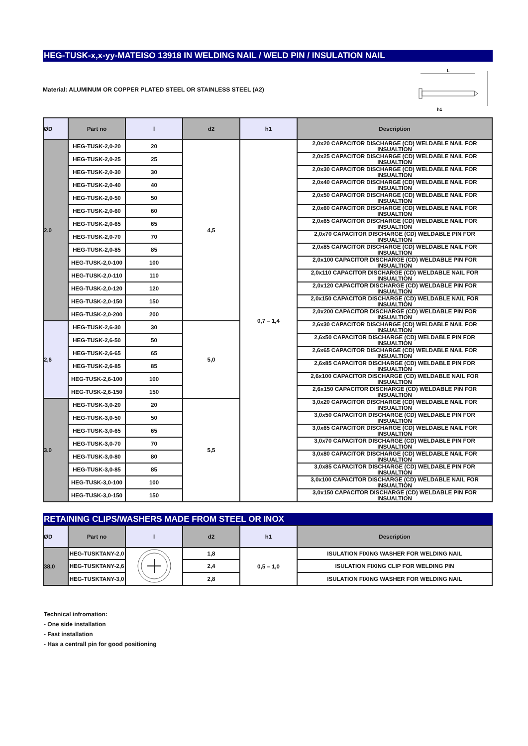HEG-TUSK-x,x-yy-MATEISO 13918 IN WELDING NAIL / WELD PIN / INSULATION NAIL
Material: ALUMINUM OR COPPER PLATED STEEL OR STAINLESS STEEL (A2)
L
h1
| ØD | Part no | l | d2 | h1 | Description |
| --- | --- | --- | --- | --- | --- |
| 2,0 | HEG-TUSK-2,0-20 | 20 | 4,5 | 0,7 – 1,4 | 2,0x20 CAPACITOR DISCHARGE (CD) WELDABLE NAIL FOR INSUALTION |
| | HEG-TUSK-2,0-25 | 25 | | | 2,0x25 CAPACITOR DISCHARGE (CD) WELDABLE NAIL FOR INSUALTION |
| | HEG-TUSK-2,0-30 | 30 | | | 2,0x30 CAPACITOR DISCHARGE (CD) WELDABLE NAIL FOR INSUALTION |
| | HEG-TUSK-2,0-40 | 40 | | | 2,0x40 CAPACITOR DISCHARGE (CD) WELDABLE NAIL FOR INSUALTION |
| | HEG-TUSK-2,0-50 | 50 | | | 2,0x50 CAPACITOR DISCHARGE (CD) WELDABLE NAIL FOR INSUALTION |
| | HEG-TUSK-2,0-60 | 60 | | | 2,0x60 CAPACITOR DISCHARGE (CD) WELDABLE NAIL FOR INSUALTION |
| | HEG-TUSK-2,0-65 | 65 | | | 2,0x65 CAPACITOR DISCHARGE (CD) WELDABLE NAIL FOR INSUALTION |
| | HEG-TUSK-2,0-70 | 70 | | | 2,0x70 CAPACITOR DISCHARGE (CD) WELDABLE PIN FOR INSUALTION |
| | HEG-TUSK-2,0-85 | 85 | | | 2,0x85 CAPACITOR DISCHARGE (CD) WELDABLE NAIL FOR INSUALTION |
| | HEG-TUSK-2,0-100 | 100 | | | 2,0x100 CAPACITOR DISCHARGE (CD) WELDABLE PIN FOR INSUALTION |
| | HEG-TUSK-2,0-110 | 110 | | | 2,0x110 CAPACITOR DISCHARGE (CD) WELDABLE NAIL FOR INSUALTION |
| | HEG-TUSK-2,0-120 | 120 | | | 2,0x120 CAPACITOR DISCHARGE (CD) WELDABLE PIN FOR INSUALTION |
| | HEG-TUSK-2,0-150 | 150 | | | 2,0x150 CAPACITOR DISCHARGE (CD) WELDABLE NAIL FOR INSUALTION |
| | HEG-TUSK-2,0-200 | 200 | | | 2,0x200 CAPACITOR DISCHARGE (CD) WELDABLE PIN FOR INSUALTION |
| 2,6 | HEG-TUSK-2,6-30 | 30 | 5,0 | | 2,6x30 CAPACITOR DISCHARGE (CD) WELDABLE NAIL FOR INSUALTION |
| | HEG-TUSK-2,6-50 | 50 | | | 2,6x50 CAPACITOR DISCHARGE (CD) WELDABLE PIN FOR INSUALTION |
| | HEG-TUSK-2,6-65 | 65 | | | 2,6x65 CAPACITOR DISCHARGE (CD) WELDABLE NAIL FOR INSUALTION |
| | HEG-TUSK-2,6-85 | 85 | | | 2,6x85 CAPACITOR DISCHARGE (CD) WELDABLE PIN FOR INSUALTION |
| | HEG-TUSK-2,6-100 | 100 | | | 2,6x100 CAPACITOR DISCHARGE (CD) WELDABLE NAIL FOR INSUALTION |
| | HEG-TUSK-2,6-150 | 150 | | | 2,6x150 CAPACITOR DISCHARGE (CD) WELDABLE PIN FOR INSUALTION |
| 3,0 | HEG-TUSK-3,0-20 | 20 | 5,5 | | 3,0x20 CAPACITOR DISCHARGE (CD) WELDABLE NAIL FOR INSUALTION |
| | HEG-TUSK-3,0-50 | 50 | | | 3,0x50 CAPACITOR DISCHARGE (CD) WELDABLE PIN FOR INSUALTION |
| | HEG-TUSK-3,0-65 | 65 | | | 3,0x65 CAPACITOR DISCHARGE (CD) WELDABLE NAIL FOR INSUALTION |
| | HEG-TUSK-3,0-70 | 70 | | | 3,0x70 CAPACITOR DISCHARGE (CD) WELDABLE PIN FOR INSUALTION |
| | HEG-TUSK-3,0-80 | 80 | | | 3,0x80 CAPACITOR DISCHARGE (CD) WELDABLE NAIL FOR INSUALTION |
| | HEG-TUSK-3,0-85 | 85 | | | 3,0x85 CAPACITOR DISCHARGE (CD) WELDABLE PIN FOR INSUALTION |
| | HEG-TUSK-3,0-100 | 100 | | | 3,0x100 CAPACITOR DISCHARGE (CD) WELDABLE NAIL FOR INSUALTION |
| | HEG-TUSK-3,0-150 | 150 | | | 3,0x150 CAPACITOR DISCHARGE (CD) WELDABLE PIN FOR INSUALTION |
RETAINING CLIPS/WASHERS MADE FROM STEEL OR INOX
| ØD | Part no | l | d2 | h1 | Description |
| --- | --- | --- | --- | --- | --- |
| 38,0 | HEG-TUSKTANY-2,0 | | 1,8 | 0,5 – 1,0 | ISULATION FIXING WASHER FOR WELDING NAIL |
| | HEG-TUSKTANY-2,6 | | 2,4 | | ISULATION FIXING CLIP FOR WELDING PIN |
| | HEG-TUSKTANY-3,0 | | 2,8 | | ISULATION FIXING WASHER FOR WELDING NAIL |
Technical infromation:
- One side installation
- Fast installation
- Has a centrall pin for good positioning